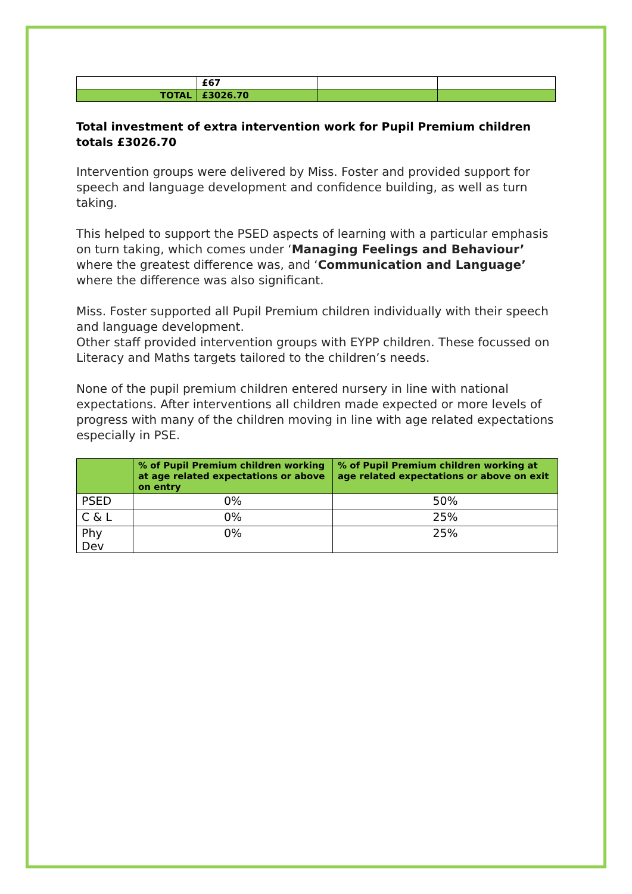| | £67 | | |
| TOTAL | £3026.70 | | |
Total investment of extra intervention work for Pupil Premium children totals £3026.70
Intervention groups were delivered by Miss. Foster and provided support for speech and language development and confidence building, as well as turn taking.
This helped to support the PSED aspects of learning with a particular emphasis on turn taking, which comes under ‘Managing Feelings and Behaviour’ where the greatest difference was, and ‘Communication and Language’ where the difference was also significant.
Miss. Foster supported all Pupil Premium children individually with their speech and language development.
Other staff provided intervention groups with EYPP children. These focussed on Literacy and Maths targets tailored to the children’s needs.
None of the pupil premium children entered nursery in line with national expectations. After interventions all children made expected or more levels of progress with many of the children moving in line with age related expectations especially in PSE.
| | % of Pupil Premium children working at age related expectations or above on entry | % of Pupil Premium children working at age related expectations or above on exit |
| --- | --- | --- |
| PSED | 0% | 50% |
| C & L | 0% | 25% |
| Phy Dev | 0% | 25% |